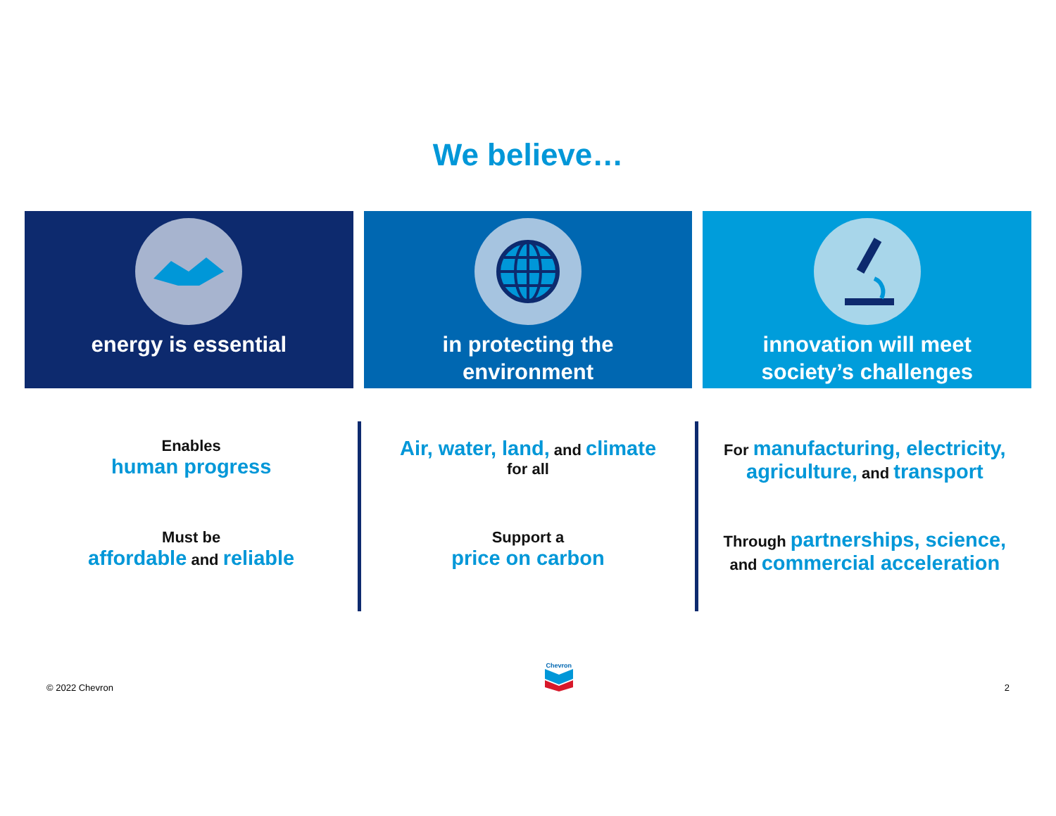We believe…
energy is essential in protecting the
environment
innovation will meet
society’s challenges
Enables
human progress
Must be
affordable and reliable
Air, water, land, and climate
for all
Support a
price on carbon
For manufacturing, electricity,
agriculture, and transport
Through partnerships, science,
and commercial acceleration
© 2022 Chevron Chevron
2